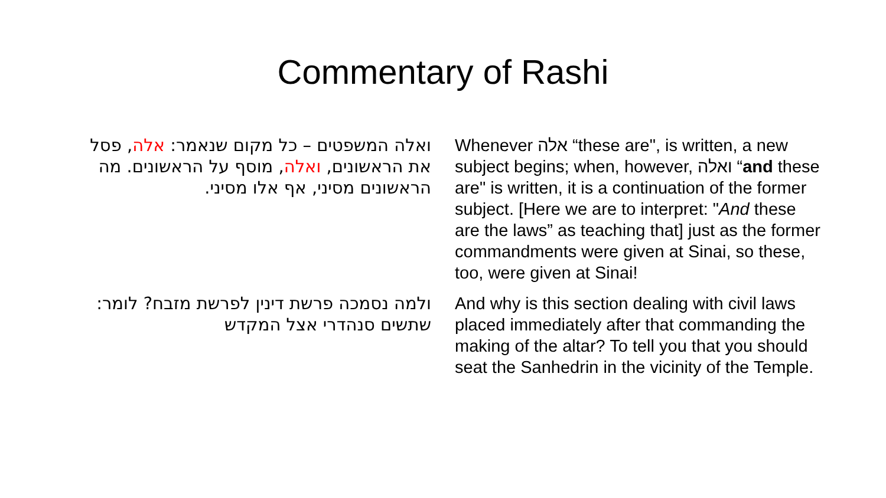Commentary of Rashi
ואלה המשפטים – כל מקום שנאמר: אלה, פסל את הראשונים, ואלה, מוסף על הראשונים. מה הראשונים מסיני, אף אלו מסיני.
Whenever אלה “these are", is written, a new subject begins; when, however, ואלה “and these are" is written, it is a continuation of the former subject. [Here we are to interpret: "And these are the laws” as teaching that] just as the former commandments were given at Sinai, so these, too, were given at Sinai!
ולמה נסמכה פרשת דינין לפרשת מזבח? לומר: שתשים סנהדרי אצל המקדש
And why is this section dealing with civil laws placed immediately after that commanding the making of the altar? To tell you that you should seat the Sanhedrin in the vicinity of the Temple.